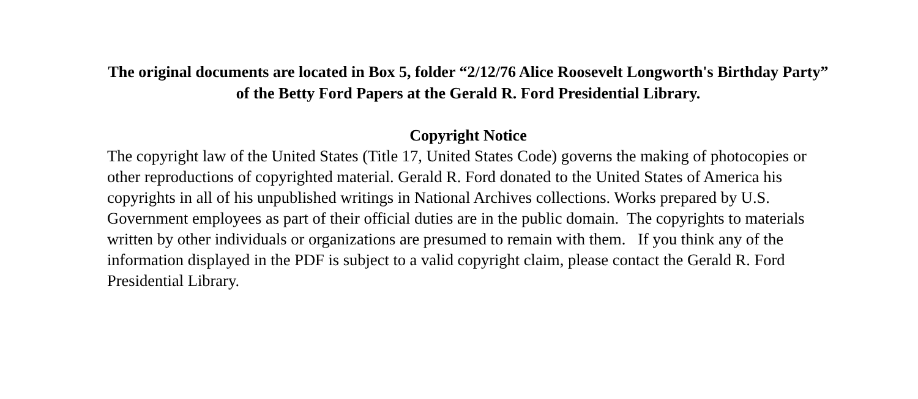The original documents are located in Box 5, folder “2/12/76 Alice Roosevelt Longworth's Birthday Party” of the Betty Ford Papers at the Gerald R. Ford Presidential Library.
Copyright Notice
The copyright law of the United States (Title 17, United States Code) governs the making of photocopies or other reproductions of copyrighted material. Gerald R. Ford donated to the United States of America his copyrights in all of his unpublished writings in National Archives collections. Works prepared by U.S. Government employees as part of their official duties are in the public domain. The copyrights to materials written by other individuals or organizations are presumed to remain with them. If you think any of the information displayed in the PDF is subject to a valid copyright claim, please contact the Gerald R. Ford Presidential Library.